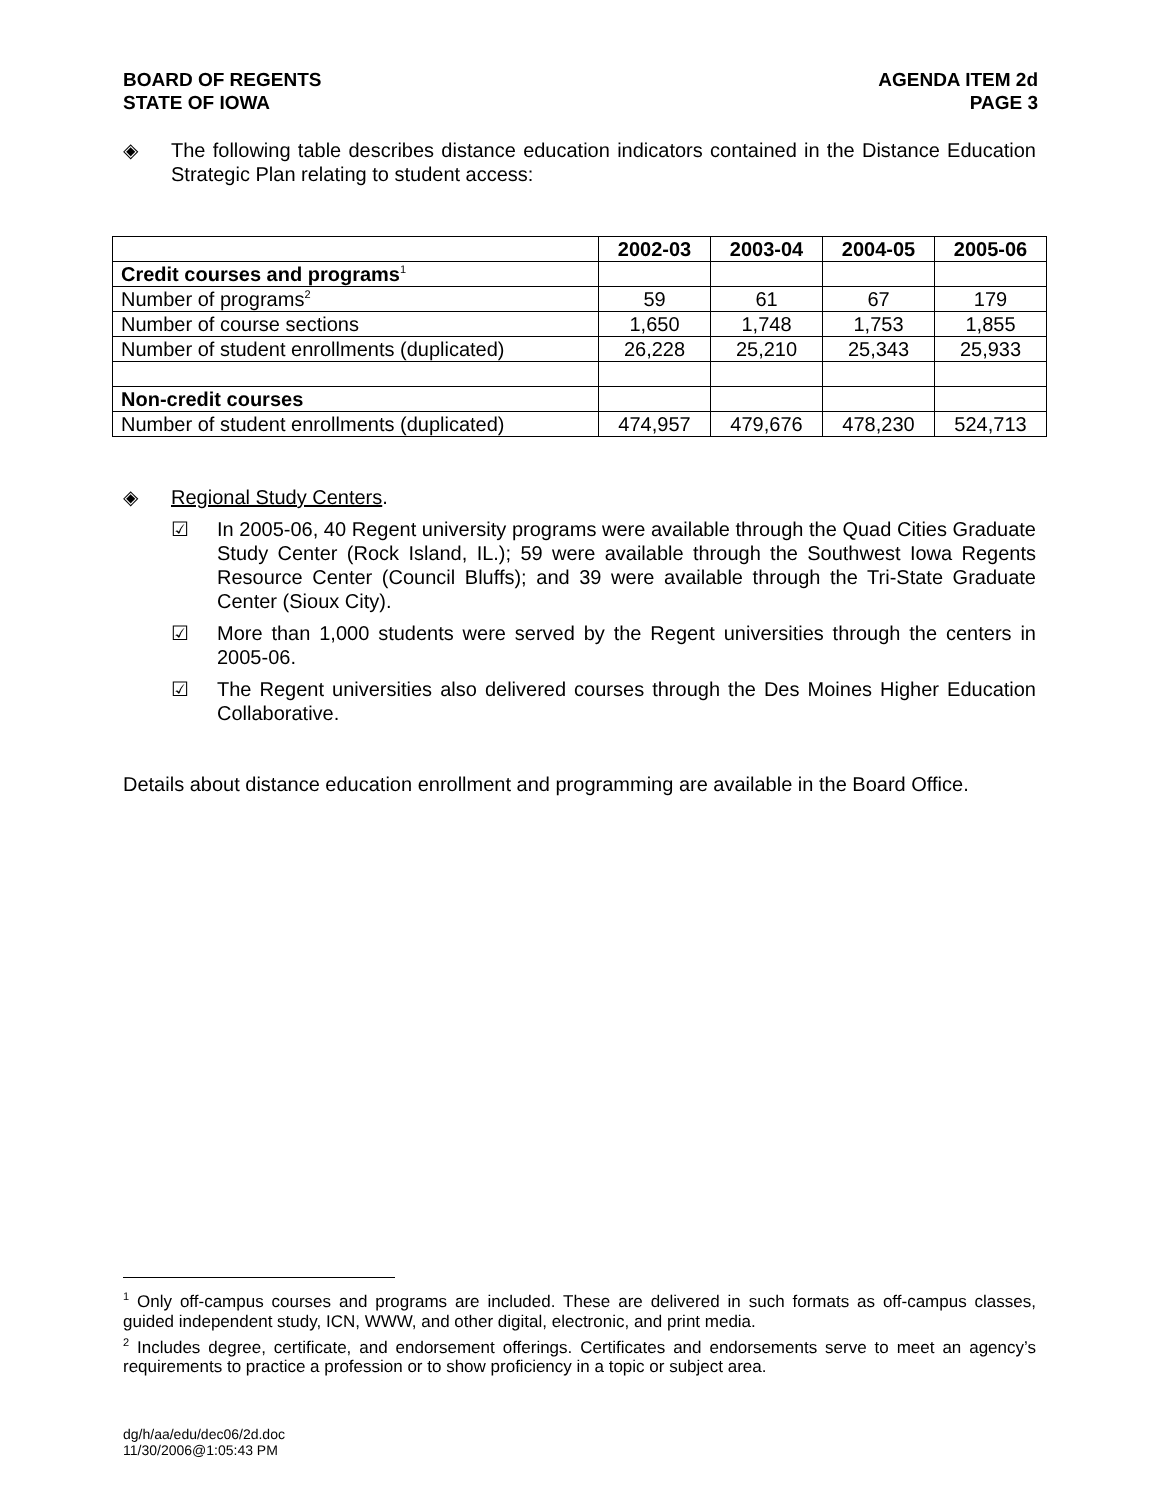BOARD OF REGENTS
STATE OF IOWA
AGENDA ITEM 2d
PAGE 3
◈ The following table describes distance education indicators contained in the Distance Education Strategic Plan relating to student access:
| | 2002-03 | 2003-04 | 2004-05 | 2005-06 |
| Credit courses and programs<sup>1</sup> | | | | |
| Number of programs<sup>2</sup> | 59 | 61 | 67 | 179 |
| Number of course sections | 1,650 | 1,748 | 1,753 | 1,855 |
| Number of student enrollments (duplicated) | 26,228 | 25,210 | 25,343 | 25,933 |
| Non-credit courses | | | | |
| Number of student enrollments (duplicated) | 474,957 | 479,676 | 478,230 | 524,713 |
◈ Regional Study Centers.
☑ In 2005-06, 40 Regent university programs were available through the Quad Cities Graduate Study Center (Rock Island, IL.); 59 were available through the Southwest Iowa Regents Resource Center (Council Bluffs); and 39 were available through the Tri-State Graduate Center (Sioux City).
☑ More than 1,000 students were served by the Regent universities through the centers in 2005-06.
☑ The Regent universities also delivered courses through the Des Moines Higher Education Collaborative.
Details about distance education enrollment and programming are available in the Board Office.
<sup>1</sup> Only off-campus courses and programs are included. These are delivered in such formats as off-campus classes, guided independent study, ICN, WWW, and other digital, electronic, and print media.
<sup>2</sup> Includes degree, certificate, and endorsement offerings. Certificates and endorsements serve to meet an agency’s requirements to practice a profession or to show proficiency in a topic or subject area.
dg/h/aa/edu/dec06/2d.doc
11/30/2006@1:05:43 PM